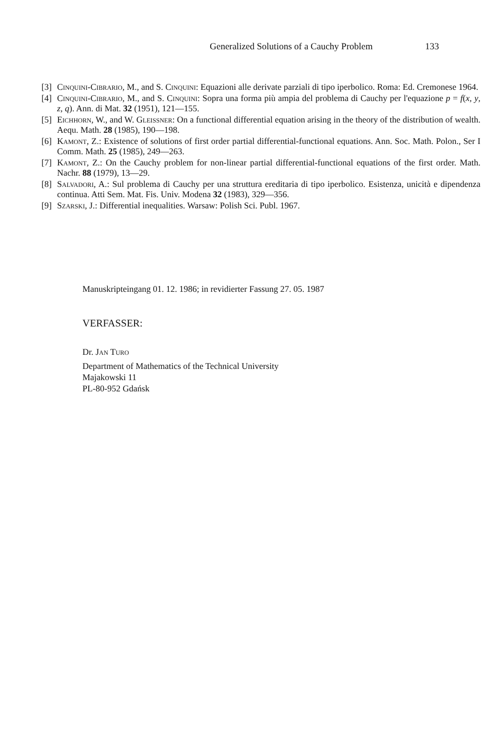Generalized Solutions of a Cauchy Problem 133
[3] Cinquini-Cibrario, M., and S. Cinquini: Equazioni alle derivate parziali di tipo iperbolico. Roma: Ed. Cremonese 1964.
[4] Cinquini-Cibrario, M., and S. Cinquini: Sopra una forma più ampia del problema di Cauchy per l'equazione p = f(x, y, z, q). Ann. di Mat. 32 (1951), 121—155.
[5] Eichhorn, W., and W. Gleissner: On a functional differential equation arising in the theory of the distribution of wealth. Aequ. Math. 28 (1985), 190—198.
[6] Kamont, Z.: Existence of solutions of first order partial differential-functional equations. Ann. Soc. Math. Polon., Ser I Comm. Math. 25 (1985), 249—263.
[7] Kamont, Z.: On the Cauchy problem for non-linear partial differential-functional equations of the first order. Math. Nachr. 88 (1979), 13—29.
[8] Salvadori, A.: Sul problema di Cauchy per una struttura ereditaria di tipo iperbolico. Esistenza, unicità e dipendenza continua. Atti Sem. Mat. Fis. Univ. Modena 32 (1983), 329—356.
[9] Szarski, J.: Differential inequalities. Warsaw: Polish Sci. Publ. 1967.
Manuskripteingang 01. 12. 1986; in revidierter Fassung 27. 05. 1987
VERFASSER:
Dr. Jan Turo
Department of Mathematics of the Technical University
Majakowski 11
PL-80-952 Gdańsk